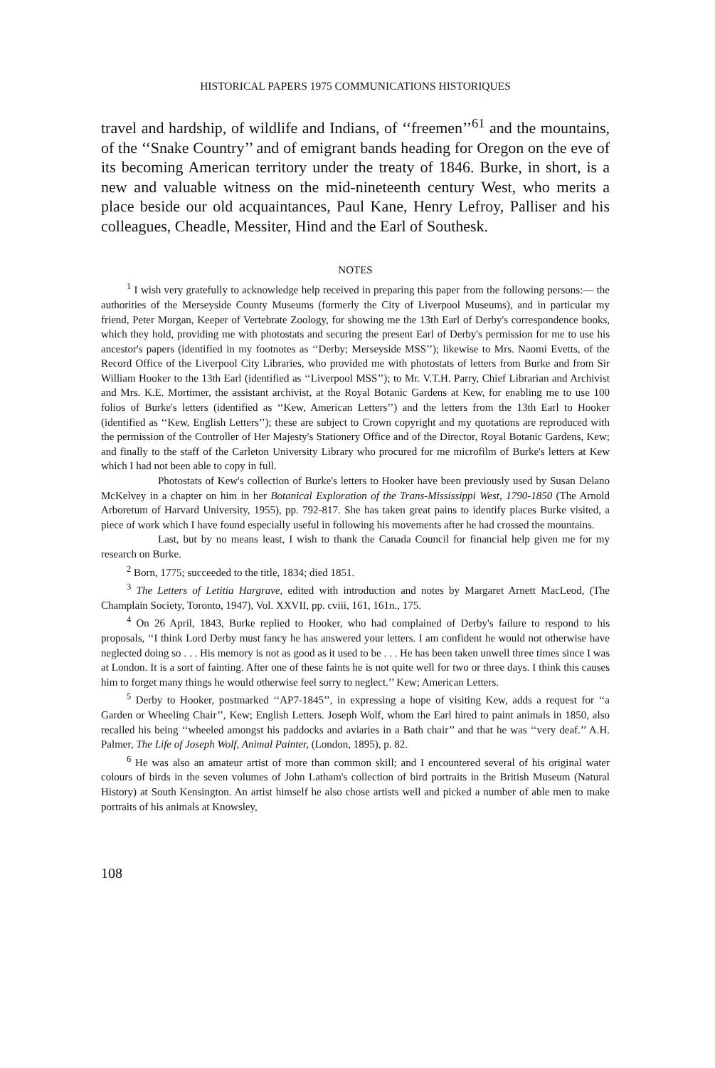HISTORICAL PAPERS 1975 COMMUNICATIONS HISTORIQUES
travel and hardship, of wildlife and Indians, of ‘‘freemen’’<sup>61</sup> and the mountains, of the ‘‘Snake Country’’ and of emigrant bands heading for Oregon on the eve of its becoming American territory under the treaty of 1846. Burke, in short, is a new and valuable witness on the mid-nineteenth century West, who merits a place beside our old acquaintances, Paul Kane, Henry Lefroy, Palliser and his colleagues, Cheadle, Messiter, Hind and the Earl of Southesk.
NOTES
<sup>1</sup> I wish very gratefully to acknowledge help received in preparing this paper from the following persons:— the authorities of the Merseyside County Museums (formerly the City of Liverpool Museums), and in particular my friend, Peter Morgan, Keeper of Vertebrate Zoology, for showing me the 13th Earl of Derby's correspondence books, which they hold, providing me with photostats and securing the present Earl of Derby's permission for me to use his ancestor's papers (identified in my footnotes as ‘‘Derby; Merseyside MSS’’); likewise to Mrs. Naomi Evetts, of the Record Office of the Liverpool City Libraries, who provided me with photostats of letters from Burke and from Sir William Hooker to the 13th Earl (identified as ‘‘Liverpool MSS’’); to Mr. V.T.H. Parry, Chief Librarian and Archivist and Mrs. K.E. Mortimer, the assistant archivist, at the Royal Botanic Gardens at Kew, for enabling me to use 100 folios of Burke's letters (identified as ‘‘Kew, American Letters’’) and the letters from the 13th Earl to Hooker (identified as ‘‘Kew, English Letters’’); these are subject to Crown copyright and my quotations are reproduced with the permission of the Controller of Her Majesty's Stationery Office and of the Director, Royal Botanic Gardens, Kew; and finally to the staff of the Carleton University Library who procured for me microfilm of Burke's letters at Kew which I had not been able to copy in full.
Photostats of Kew's collection of Burke's letters to Hooker have been previously used by Susan Delano McKelvey in a chapter on him in her Botanical Exploration of the Trans-Mississippi West, 1790-1850 (The Arnold Arboretum of Harvard University, 1955), pp. 792-817. She has taken great pains to identify places Burke visited, a piece of work which I have found especially useful in following his movements after he had crossed the mountains.
Last, but by no means least, I wish to thank the Canada Council for financial help given me for my research on Burke.
<sup>2</sup> Born, 1775; succeeded to the title, 1834; died 1851.
<sup>3</sup> The Letters of Letitia Hargrave, edited with introduction and notes by Margaret Arnett MacLeod, (The Champlain Society, Toronto, 1947), Vol. XXVII, pp. cviii, 161, 161n., 175.
<sup>4</sup> On 26 April, 1843, Burke replied to Hooker, who had complained of Derby's failure to respond to his proposals, ‘‘I think Lord Derby must fancy he has answered your letters. I am confident he would not otherwise have neglected doing so . . . His memory is not as good as it used to be . . . He has been taken unwell three times since I was at London. It is a sort of fainting. After one of these faints he is not quite well for two or three days. I think this causes him to forget many things he would otherwise feel sorry to neglect.’’ Kew; American Letters.
<sup>5</sup> Derby to Hooker, postmarked ‘‘AP7-1845’’, in expressing a hope of visiting Kew, adds a request for ‘‘a Garden or Wheeling Chair’’, Kew; English Letters. Joseph Wolf, whom the Earl hired to paint animals in 1850, also recalled his being ‘‘wheeled amongst his paddocks and aviaries in a Bath chair’’ and that he was ‘‘very deaf.’’ A.H. Palmer, The Life of Joseph Wolf, Animal Painter, (London, 1895), p. 82.
<sup>6</sup> He was also an amateur artist of more than common skill; and I encountered several of his original water colours of birds in the seven volumes of John Latham's collection of bird portraits in the British Museum (Natural History) at South Kensington. An artist himself he also chose artists well and picked a number of able men to make portraits of his animals at Knowsley,
108